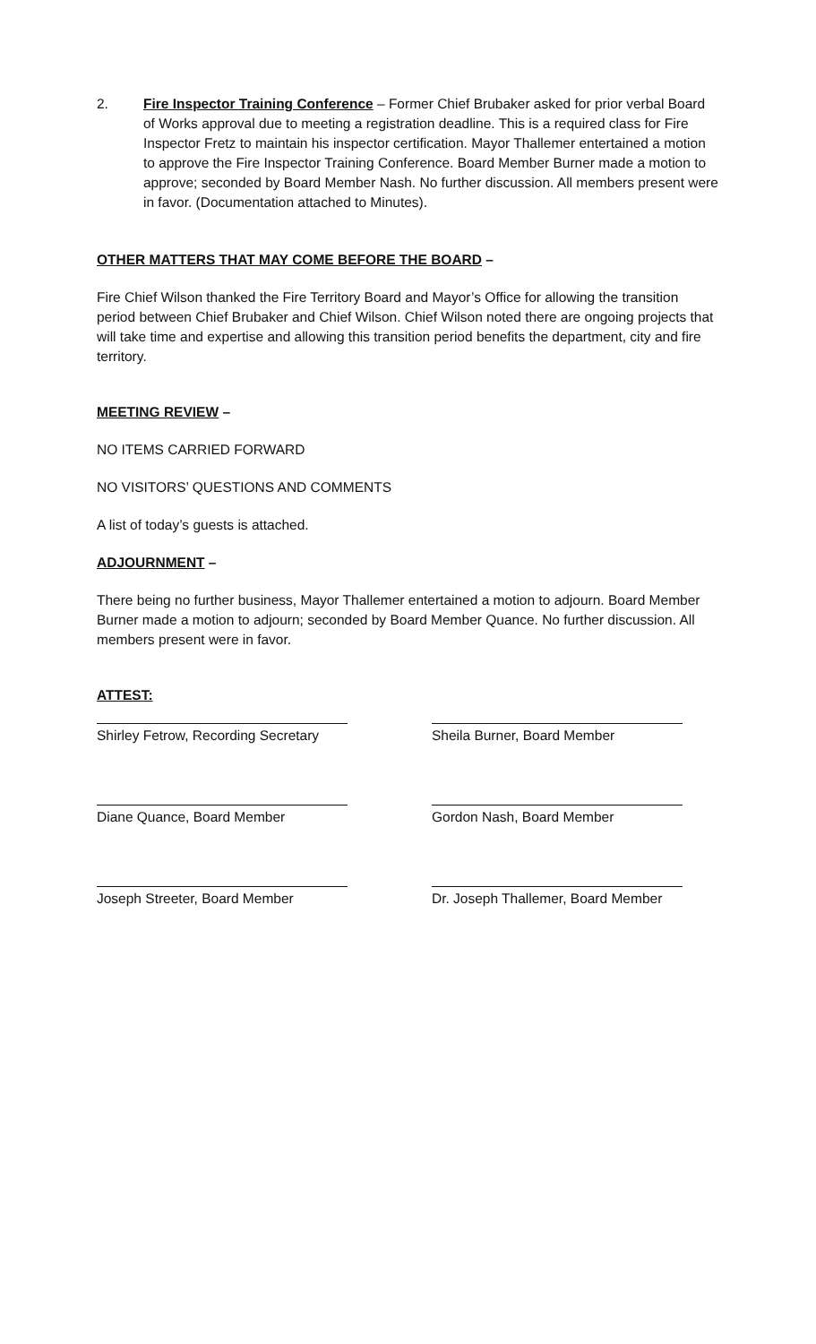2. Fire Inspector Training Conference – Former Chief Brubaker asked for prior verbal Board of Works approval due to meeting a registration deadline. This is a required class for Fire Inspector Fretz to maintain his inspector certification. Mayor Thallemer entertained a motion to approve the Fire Inspector Training Conference. Board Member Burner made a motion to approve; seconded by Board Member Nash. No further discussion. All members present were in favor. (Documentation attached to Minutes).
OTHER MATTERS THAT MAY COME BEFORE THE BOARD –
Fire Chief Wilson thanked the Fire Territory Board and Mayor’s Office for allowing the transition period between Chief Brubaker and Chief Wilson. Chief Wilson noted there are ongoing projects that will take time and expertise and allowing this transition period benefits the department, city and fire territory.
MEETING REVIEW –
NO ITEMS CARRIED FORWARD
NO VISITORS’ QUESTIONS AND COMMENTS
A list of today’s guests is attached.
ADJOURNMENT –
There being no further business, Mayor Thallemer entertained a motion to adjourn. Board Member Burner made a motion to adjourn; seconded by Board Member Quance. No further discussion. All members present were in favor.
ATTEST:
Shirley Fetrow, Recording Secretary
Sheila Burner, Board Member
Diane Quance, Board Member
Gordon Nash, Board Member
Joseph Streeter, Board Member
Dr. Joseph Thallemer, Board Member